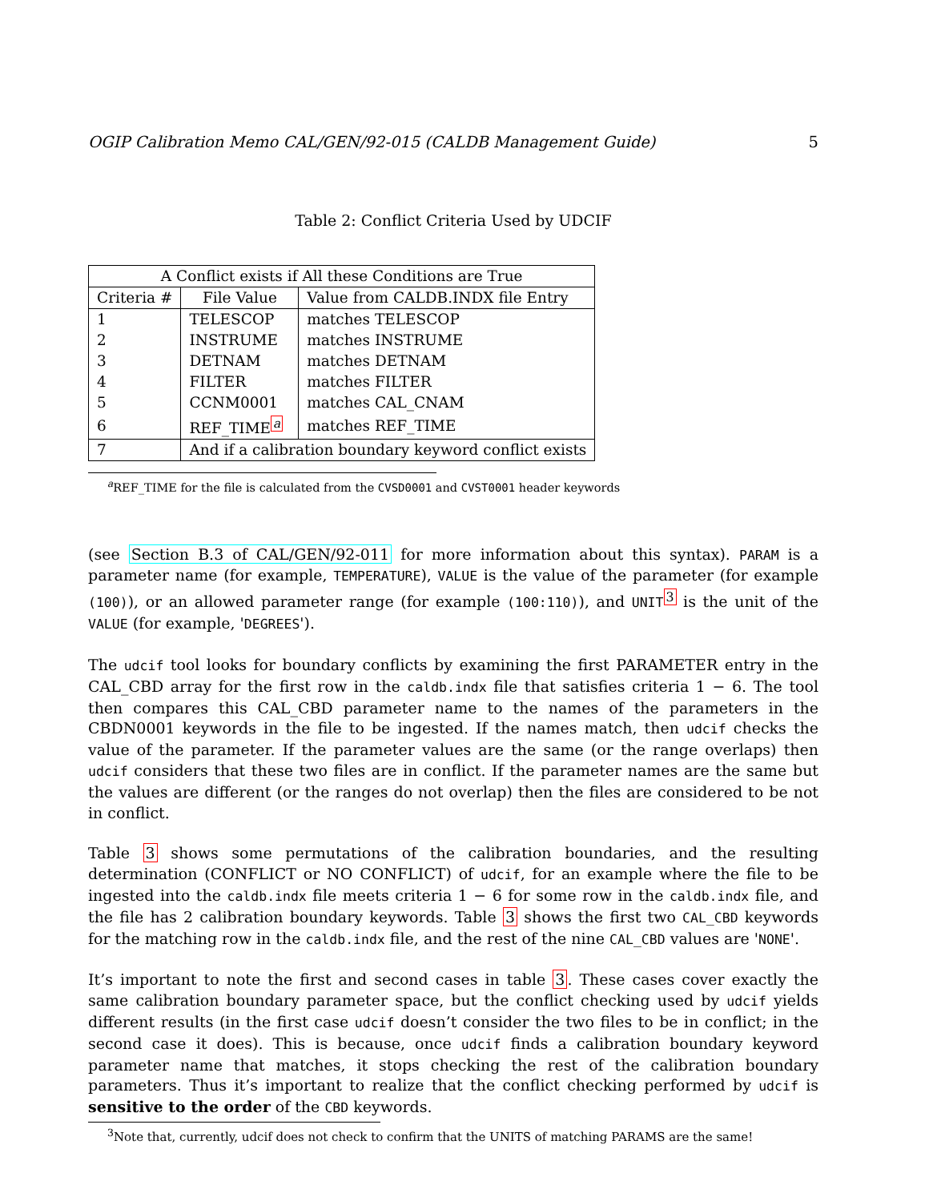OGIP Calibration Memo CAL/GEN/92-015 (CALDB Management Guide) 5
Table 2: Conflict Criteria Used by UDCIF
| A Conflict exists if All these Conditions are True | | |
| --- | --- | --- |
| Criteria # | File Value | Value from CALDB.INDX file Entry |
| 1 | TELESCOP | matches TELESCOP |
| 2 | INSTRUME | matches INSTRUME |
| 3 | DETNAM | matches DETNAM |
| 4 | FILTER | matches FILTER |
| 5 | CCNM0001 | matches CAL_CNAM |
| 6 | REF_TIME<sup>a</sup> | matches REF_TIME |
| 7 | And if a calibration boundary keyword conflict exists | |
<sup>a</sup> REF_TIME for the file is calculated from the CVSD0001 and CVST0001 header keywords
(see Section B.3 of CAL/GEN/92-011 for more information about this syntax). PARAM is a parameter name (for example, TEMPERATURE), VALUE is the value of the parameter (for example (100)), or an allowed parameter range (for example (100:110)), and UNIT<sup>3</sup> is the unit of the VALUE (for example, 'DEGREES').
The udcif tool looks for boundary conflicts by examining the first PARAMETER entry in the CAL_CBD array for the first row in the caldb.indx file that satisfies criteria 1 − 6. The tool then compares this CAL_CBD parameter name to the names of the parameters in the CBDN0001 keywords in the file to be ingested. If the names match, then udcif checks the value of the parameter. If the parameter values are the same (or the range overlaps) then udcif considers that these two files are in conflict. If the parameter names are the same but the values are different (or the ranges do not overlap) then the files are considered to be not in conflict.
Table 3 shows some permutations of the calibration boundaries, and the resulting determination (CONFLICT or NO CONFLICT) of udcif, for an example where the file to be ingested into the caldb.indx file meets criteria 1 − 6 for some row in the caldb.indx file, and the file has 2 calibration boundary keywords. Table 3 shows the first two CAL_CBD keywords for the matching row in the caldb.indx file, and the rest of the nine CAL_CBD values are 'NONE'.
It’s important to note the first and second cases in table 3. These cases cover exactly the same calibration boundary parameter space, but the conflict checking used by udcif yields different results (in the first case udcif doesn’t consider the two files to be in conflict; in the second case it does). This is because, once udcif finds a calibration boundary keyword parameter name that matches, it stops checking the rest of the calibration boundary parameters. Thus it’s important to realize that the conflict checking performed by udcif is sensitive to the order of the CBD keywords.
<sup>3</sup> Note that, currently, udcif does not check to confirm that the UNITS of matching PARAMS are the same!